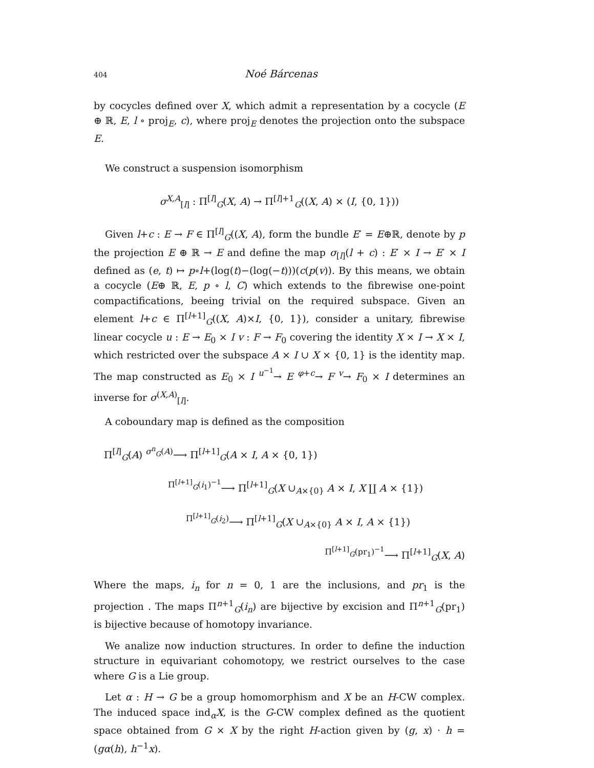404 Noé Bárcenas
by cocycles defined over X, which admit a representation by a cocycle (E ⊕ ℝ, E, l ∘ proj<sub>E</sub>, c), where proj<sub>E</sub> denotes the projection onto the subspace E.
We construct a suspension isomorphism
σ<sup>X,A</sup><sub>[l]</sub> : Π<sup>[l]</sup><sub>G</sub>(X, A) → Π<sup>[l]+1</sup><sub>G</sub>((X, A) × (I, {0, 1}))
Given l+c : E → F ∈ Π<sup>[l]</sup><sub>G</sub>((X, A), form the bundle E′ = E⊕ℝ, denote by p the projection E ⊕ ℝ → E and define the map σ<sub>[l]</sub>(l + c) : E′ × I → E′ × I defined as (e, t) ↦ p∘l+(log(t)−(log(−t)))(c(p(v)). By this means, we obtain a cocycle (E⊕ ℝ, E, p ∘ l, C) which extends to the fibrewise one-point compactifications, beeing trivial on the required subspace. Given an element l+c ∈ Π<sup>[l+1]</sup><sub>G</sub>((X, A)×I, {0, 1}), consider a unitary, fibrewise linear cocycle u : E → E<sub>0</sub> × I v : F → F<sub>0</sub> covering the identity X × I → X × I, which restricted over the subspace A × I ∪ X × {0, 1} is the identity map. The map constructed as E<sub>0</sub> × I <sup>u<sup>−1</sup></sup>→ E <sup>φ+c</sup>→ F <sup>v</sup>→ F<sub>0</sub> × I determines an inverse for σ<sup>(X,A)</sup><sub>[l]</sub>.
A coboundary map is defined as the composition
Π<sup>[l]</sup><sub>G</sub>(A) <sup>σ<sup>n</sup><sub>G</sub>(A)</sup>⟶ Π<sup>[l+1]</sup><sub>G</sub>(A × I, A × {0, 1})
<sup>Π<sup>[l+1]</sup><sub>G</sub>(i<sub>1</sub>)<sup>−1</sup></sup>⟶ Π<sup>[l+1]</sup><sub>G</sub>(X ∪<sub>A×{0}</sub> A × I, X ∐ A × {1})
<sup>Π<sup>[l+1]</sup><sub>G</sub>(i<sub>2</sub>)</sup>⟶ Π<sup>[l+1]</sup><sub>G</sub>(X ∪<sub>A×{0}</sub> A × I, A × {1})
<sup>Π<sup>[l+1]</sup><sub>G</sub>(pr<sub>1</sub>)<sup>−1</sup></sup>⟶ Π<sup>[l+1]</sup><sub>G</sub>(X, A)
Where the maps, i<sub>n</sub> for n = 0, 1 are the inclusions, and pr<sub>1</sub> is the projection . The maps Π<sup>n+1</sup><sub>G</sub>(i<sub>n</sub>) are bijective by excision and Π<sup>n+1</sup><sub>G</sub>(pr<sub>1</sub>) is bijective because of homotopy invariance.
We analize now induction structures. In order to define the induction structure in equivariant cohomotopy, we restrict ourselves to the case where G is a Lie group.
Let α : H → G be a group homomorphism and X be an H-CW complex. The induced space ind<sub>α</sub>X, is the G-CW complex defined as the quotient space obtained from G × X by the right H-action given by (g, x) · h = (gα(h), h<sup>−1</sup>x).